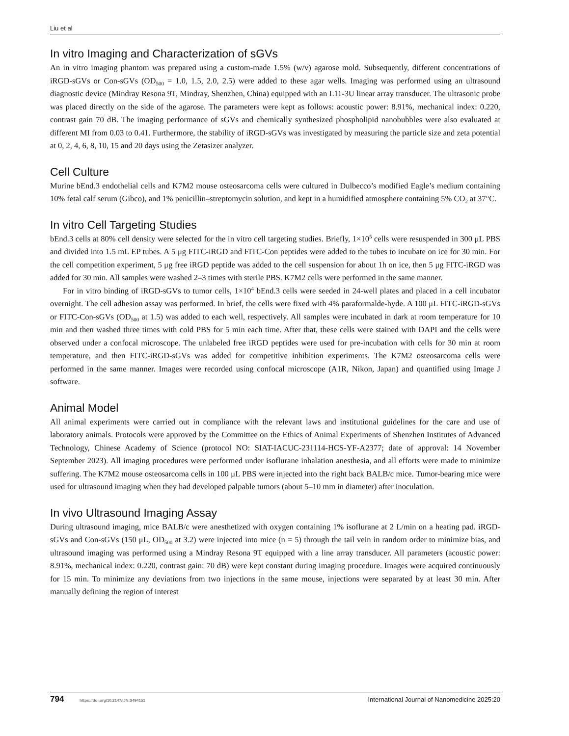Liu et al
In vitro Imaging and Characterization of sGVs
An in vitro imaging phantom was prepared using a custom-made 1.5% (w/v) agarose mold. Subsequently, different concentrations of iRGD-sGVs or Con-sGVs (OD<sub>500</sub> = 1.0, 1.5, 2.0, 2.5) were added to these agar wells. Imaging was performed using an ultrasound diagnostic device (Mindray Resona 9T, Mindray, Shenzhen, China) equipped with an L11-3U linear array transducer. The ultrasonic probe was placed directly on the side of the agarose. The parameters were kept as follows: acoustic power: 8.91%, mechanical index: 0.220, contrast gain 70 dB. The imaging performance of sGVs and chemically synthesized phospholipid nanobubbles were also evaluated at different MI from 0.03 to 0.41. Furthermore, the stability of iRGD-sGVs was investigated by measuring the particle size and zeta potential at 0, 2, 4, 6, 8, 10, 15 and 20 days using the Zetasizer analyzer.
Cell Culture
Murine bEnd.3 endothelial cells and K7M2 mouse osteosarcoma cells were cultured in Dulbecco’s modified Eagle’s medium containing 10% fetal calf serum (Gibco), and 1% penicillin–streptomycin solution, and kept in a humidified atmosphere containing 5% CO<sub>2</sub> at 37°C.
In vitro Cell Targeting Studies
bEnd.3 cells at 80% cell density were selected for the in vitro cell targeting studies. Briefly, 1×10<sup>5</sup> cells were resuspended in 300 μL PBS and divided into 1.5 mL EP tubes. A 5 μg FITC-iRGD and FITC-Con peptides were added to the tubes to incubate on ice for 30 min. For the cell competition experiment, 5 μg free iRGD peptide was added to the cell suspension for about 1h on ice, then 5 μg FITC-iRGD was added for 30 min. All samples were washed 2–3 times with sterile PBS. K7M2 cells were performed in the same manner.
For in vitro binding of iRGD-sGVs to tumor cells, 1×10<sup>4</sup> bEnd.3 cells were seeded in 24-well plates and placed in a cell incubator overnight. The cell adhesion assay was performed. In brief, the cells were fixed with 4% paraformalde-hyde. A 100 μL FITC-iRGD-sGVs or FITC-Con-sGVs (OD<sub>500</sub> at 1.5) was added to each well, respectively. All samples were incubated in dark at room temperature for 10 min and then washed three times with cold PBS for 5 min each time. After that, these cells were stained with DAPI and the cells were observed under a confocal microscope. The unlabeled free iRGD peptides were used for pre-incubation with cells for 30 min at room temperature, and then FITC-iRGD-sGVs was added for competitive inhibition experiments. The K7M2 osteosarcoma cells were performed in the same manner. Images were recorded using confocal microscope (A1R, Nikon, Japan) and quantified using Image J software.
Animal Model
All animal experiments were carried out in compliance with the relevant laws and institutional guidelines for the care and use of laboratory animals. Protocols were approved by the Committee on the Ethics of Animal Experiments of Shenzhen Institutes of Advanced Technology, Chinese Academy of Science (protocol NO: SIAT-IACUC-231114-HCS-YF-A2377; date of approval: 14 November September 2023). All imaging procedures were performed under isoflurane inhalation anesthesia, and all efforts were made to minimize suffering. The K7M2 mouse osteosarcoma cells in 100 μL PBS were injected into the right back BALB/c mice. Tumor-bearing mice were used for ultrasound imaging when they had developed palpable tumors (about 5–10 mm in diameter) after inoculation.
In vivo Ultrasound Imaging Assay
During ultrasound imaging, mice BALB/c were anesthetized with oxygen containing 1% isoflurane at 2 L/min on a heating pad. iRGD-sGVs and Con-sGVs (150 μL, OD<sub>500</sub> at 3.2) were injected into mice (n = 5) through the tail vein in random order to minimize bias, and ultrasound imaging was performed using a Mindray Resona 9T equipped with a line array transducer. All parameters (acoustic power: 8.91%, mechanical index: 0.220, contrast gain: 70 dB) were kept constant during imaging procedure. Images were acquired continuously for 15 min. To minimize any deviations from two injections in the same mouse, injections were separated by at least 30 min. After manually defining the region of interest
794 https://doi.org/10.2147/IJN.S494151 International Journal of Nanomedicine 2025:20